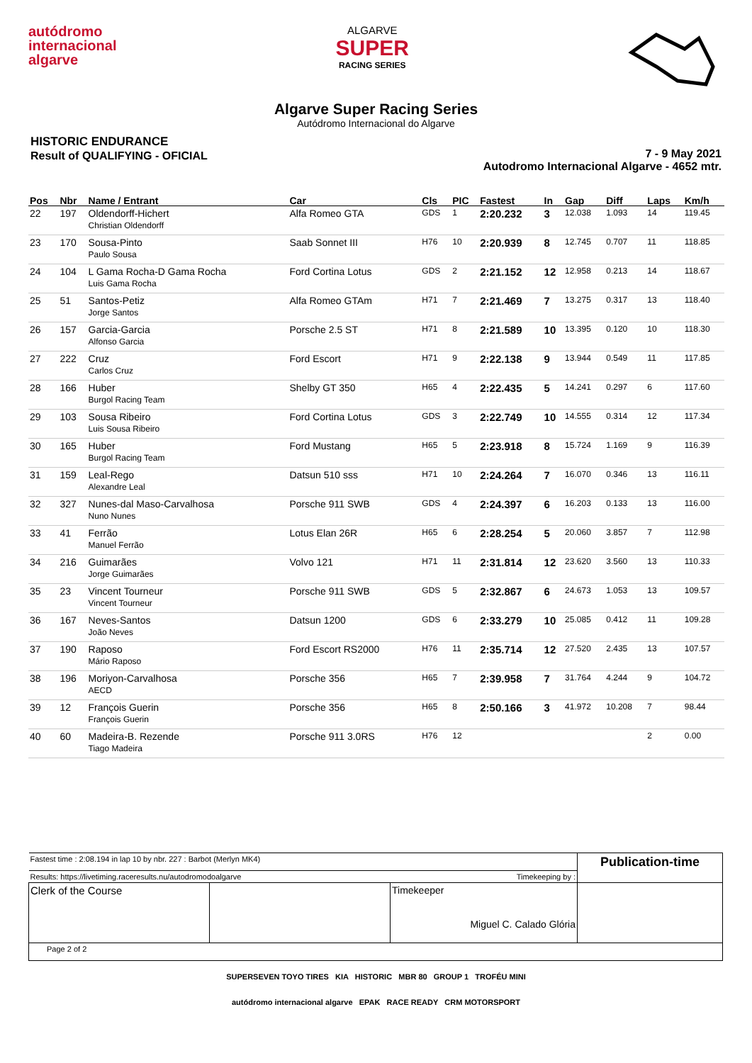autódromo
internacional
algarve
ALGARVE
SUPER
RACING SERIES
Algarve Super Racing Series
Autódromo Internacional do Algarve
HISTORIC ENDURANCE
Result of QUALIFYING - OFICIAL
7 - 9 May 2021
Autodromo Internacional Algarve - 4652 mtr.
| Pos | Nbr | Name / Entrant | Car | Cls | PIC | Fastest | In | Gap | Diff | Laps | Km/h |
| --- | --- | --- | --- | --- | --- | --- | --- | --- | --- | --- | --- |
| 22 | 197 | Oldendorff-Hichert Christian Oldendorff | Alfa Romeo GTA | GDS | 1 | 2:20.232 | 3 | 12.038 | 1.093 | 14 | 119.45 |
| 23 | 170 | Sousa-Pinto Paulo Sousa | Saab Sonnet III | H76 | 10 | 2:20.939 | 8 | 12.745 | 0.707 | 11 | 118.85 |
| 24 | 104 | L Gama Rocha-D Gama Rocha Luis Gama Rocha | Ford Cortina Lotus | GDS | 2 | 2:21.152 | 12 | 12.958 | 0.213 | 14 | 118.67 |
| 25 | 51 | Santos-Petiz Jorge Santos | Alfa Romeo GTAm | H71 | 7 | 2:21.469 | 7 | 13.275 | 0.317 | 13 | 118.40 |
| 26 | 157 | Garcia-Garcia Alfonso Garcia | Porsche 2.5 ST | H71 | 8 | 2:21.589 | 10 | 13.395 | 0.120 | 10 | 118.30 |
| 27 | 222 | Cruz Carlos Cruz | Ford Escort | H71 | 9 | 2:22.138 | 9 | 13.944 | 0.549 | 11 | 117.85 |
| 28 | 166 | Huber Burgol Racing Team | Shelby GT 350 | H65 | 4 | 2:22.435 | 5 | 14.241 | 0.297 | 6 | 117.60 |
| 29 | 103 | Sousa Ribeiro Luis Sousa Ribeiro | Ford Cortina Lotus | GDS | 3 | 2:22.749 | 10 | 14.555 | 0.314 | 12 | 117.34 |
| 30 | 165 | Huber Burgol Racing Team | Ford Mustang | H65 | 5 | 2:23.918 | 8 | 15.724 | 1.169 | 9 | 116.39 |
| 31 | 159 | Leal-Rego Alexandre Leal | Datsun 510 sss | H71 | 10 | 2:24.264 | 7 | 16.070 | 0.346 | 13 | 116.11 |
| 32 | 327 | Nunes-dal Maso-Carvalhosa Nuno Nunes | Porsche 911 SWB | GDS | 4 | 2:24.397 | 6 | 16.203 | 0.133 | 13 | 116.00 |
| 33 | 41 | Ferrão Manuel Ferrão | Lotus Elan 26R | H65 | 6 | 2:28.254 | 5 | 20.060 | 3.857 | 7 | 112.98 |
| 34 | 216 | Guimarães Jorge Guimarães | Volvo 121 | H71 | 11 | 2:31.814 | 12 | 23.620 | 3.560 | 13 | 110.33 |
| 35 | 23 | Vincent Tourneur Vincent Tourneur | Porsche 911 SWB | GDS | 5 | 2:32.867 | 6 | 24.673 | 1.053 | 13 | 109.57 |
| 36 | 167 | Neves-Santos João Neves | Datsun 1200 | GDS | 6 | 2:33.279 | 10 | 25.085 | 0.412 | 11 | 109.28 |
| 37 | 190 | Raposo Mário Raposo | Ford Escort RS2000 | H76 | 11 | 2:35.714 | 12 | 27.520 | 2.435 | 13 | 107.57 |
| 38 | 196 | Moriyon-Carvalhosa AECD | Porsche 356 | H65 | 7 | 2:39.958 | 7 | 31.764 | 4.244 | 9 | 104.72 |
| 39 | 12 | François Guerin François Guerin | Porsche 356 | H65 | 8 | 2:50.166 | 3 | 41.972 | 10.208 | 7 | 98.44 |
| 40 | 60 | Madeira-B. Rezende Tiago Madeira | Porsche 911 3.0RS | H76 | 12 | | | | | 2 | 0.00 |
| Fastest time : 2:08.194 in lap 10 by nbr. 227 : Barbot (Merlyn MK4) | | | Publication-time |
| Results: https://livetiming.raceresults.nu/autodromodoalgarve | | Timekeeping by : | |
| Clerk of the Course | | Timekeeper Miguel C. Calado Glória | |
| Page 2 of 2 | | | |
SUPERSEVEN TOYO TIRES KIA HISTORIC MBR 80 GROUP 1 TROFÉU MINI
autódromo internacional algarve EPAK RACE READY CRM MOTORSPORT